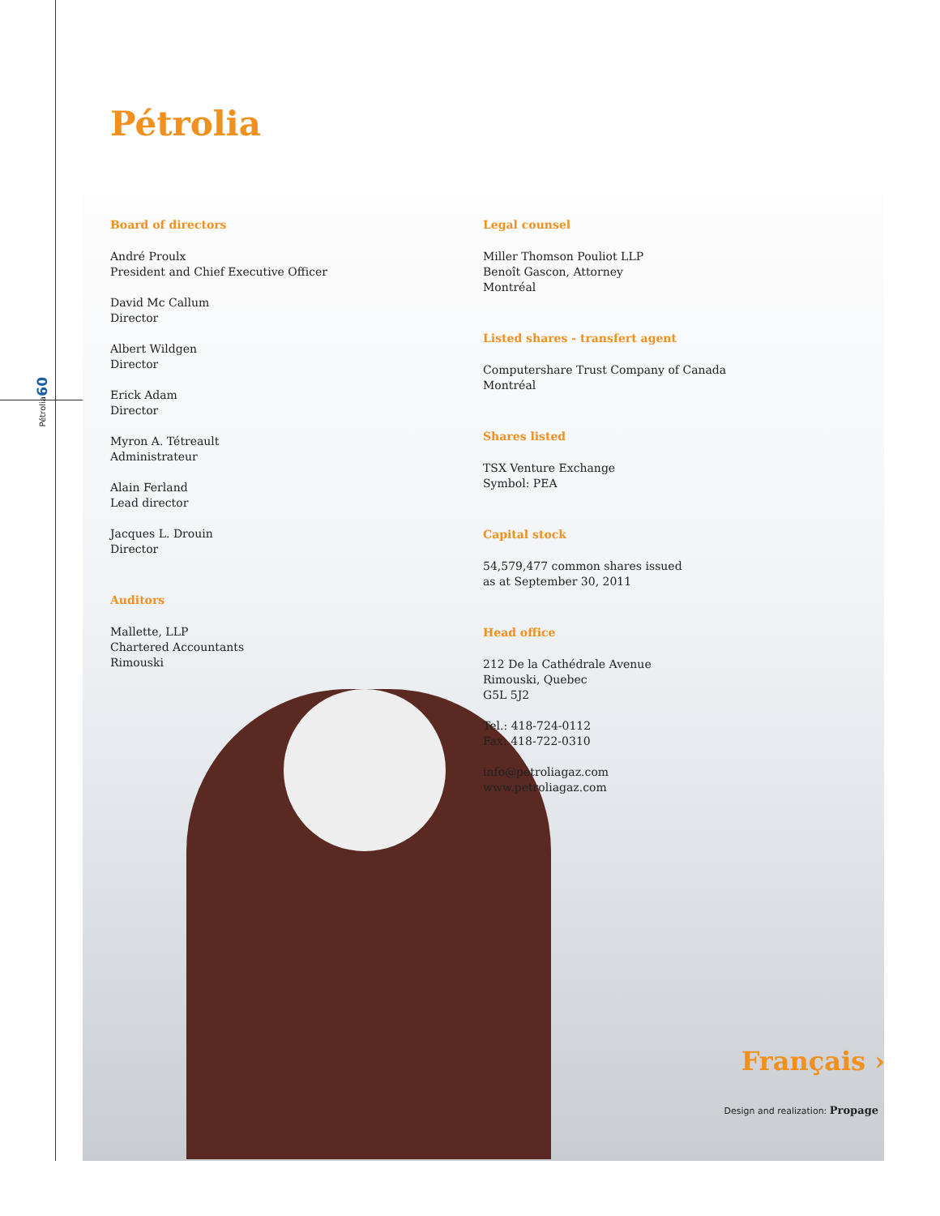60
Pétrolia
Pétrolia
Board of directors
André Proulx
President and Chief Executive Officer
David Mc Callum
Director
Albert Wildgen
Director
Erick Adam
Director
Myron A. Tétreault
Administrateur
Alain Ferland
Lead director
Jacques L. Drouin
Director
Auditors
Mallette, LLP
Chartered Accountants
Rimouski
Legal counsel
Miller Thomson Pouliot LLP
Benoît Gascon, Attorney
Montréal
Listed shares - transfert agent
Computershare Trust Company of Canada
Montréal
Shares listed
TSX Venture Exchange
Symbol: PEA
Capital stock
54,579,477 common shares issued
as at September 30, 2011
Head office
212 De la Cathédrale Avenue
Rimouski, Quebec
G5L 5J2
Tel.: 418-724-0112
Fax: 418-722-0310
info@petroliagaz.com
www.petroliagaz.com
Français ›
Design and realization: Propage